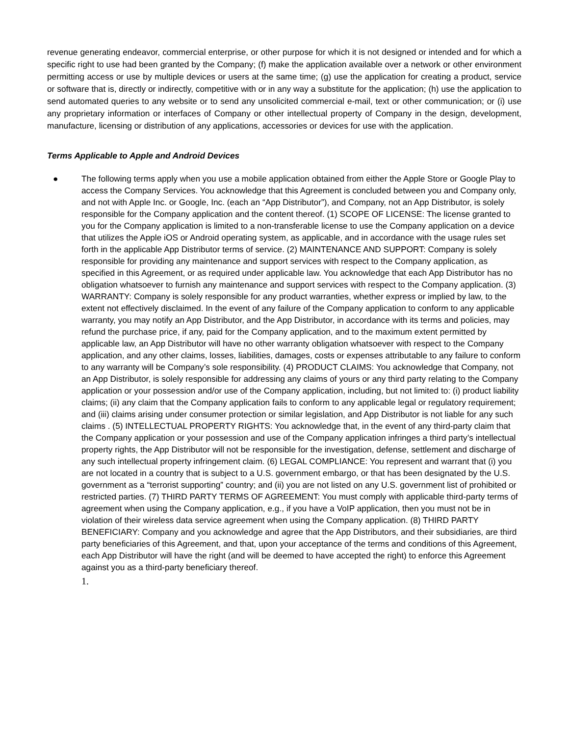revenue generating endeavor, commercial enterprise, or other purpose for which it is not designed or intended and for which a specific right to use had been granted by the Company; (f) make the application available over a network or other environment permitting access or use by multiple devices or users at the same time; (g) use the application for creating a product, service or software that is, directly or indirectly, competitive with or in any way a substitute for the application; (h) use the application to send automated queries to any website or to send any unsolicited commercial e-mail, text or other communication; or (i) use any proprietary information or interfaces of Company or other intellectual property of Company in the design, development, manufacture, licensing or distribution of any applications, accessories or devices for use with the application.
Terms Applicable to Apple and Android Devices
● The following terms apply when you use a mobile application obtained from either the Apple Store or Google Play to access the Company Services. You acknowledge that this Agreement is concluded between you and Company only, and not with Apple Inc. or Google, Inc. (each an “App Distributor”), and Company, not an App Distributor, is solely responsible for the Company application and the content thereof. (1) SCOPE OF LICENSE: The license granted to you for the Company application is limited to a non-transferable license to use the Company application on a device that utilizes the Apple iOS or Android operating system, as applicable, and in accordance with the usage rules set forth in the applicable App Distributor terms of service. (2) MAINTENANCE AND SUPPORT: Company is solely responsible for providing any maintenance and support services with respect to the Company application, as specified in this Agreement, or as required under applicable law. You acknowledge that each App Distributor has no obligation whatsoever to furnish any maintenance and support services with respect to the Company application. (3) WARRANTY: Company is solely responsible for any product warranties, whether express or implied by law, to the extent not effectively disclaimed. In the event of any failure of the Company application to conform to any applicable warranty, you may notify an App Distributor, and the App Distributor, in accordance with its terms and policies, may refund the purchase price, if any, paid for the Company application, and to the maximum extent permitted by applicable law, an App Distributor will have no other warranty obligation whatsoever with respect to the Company application, and any other claims, losses, liabilities, damages, costs or expenses attributable to any failure to conform to any warranty will be Company’s sole responsibility. (4) PRODUCT CLAIMS: You acknowledge that Company, not an App Distributor, is solely responsible for addressing any claims of yours or any third party relating to the Company application or your possession and/or use of the Company application, including, but not limited to: (i) product liability claims; (ii) any claim that the Company application fails to conform to any applicable legal or regulatory requirement; and (iii) claims arising under consumer protection or similar legislation, and App Distributor is not liable for any such claims . (5) INTELLECTUAL PROPERTY RIGHTS: You acknowledge that, in the event of any third-party claim that the Company application or your possession and use of the Company application infringes a third party’s intellectual property rights, the App Distributor will not be responsible for the investigation, defense, settlement and discharge of any such intellectual property infringement claim. (6) LEGAL COMPLIANCE: You represent and warrant that (i) you are not located in a country that is subject to a U.S. government embargo, or that has been designated by the U.S. government as a “terrorist supporting” country; and (ii) you are not listed on any U.S. government list of prohibited or restricted parties. (7) THIRD PARTY TERMS OF AGREEMENT: You must comply with applicable third-party terms of agreement when using the Company application, e.g., if you have a VoIP application, then you must not be in violation of their wireless data service agreement when using the Company application. (8) THIRD PARTY BENEFICIARY: Company and you acknowledge and agree that the App Distributors, and their subsidiaries, are third party beneficiaries of this Agreement, and that, upon your acceptance of the terms and conditions of this Agreement, each App Distributor will have the right (and will be deemed to have accepted the right) to enforce this Agreement against you as a third-party beneficiary thereof.
1.